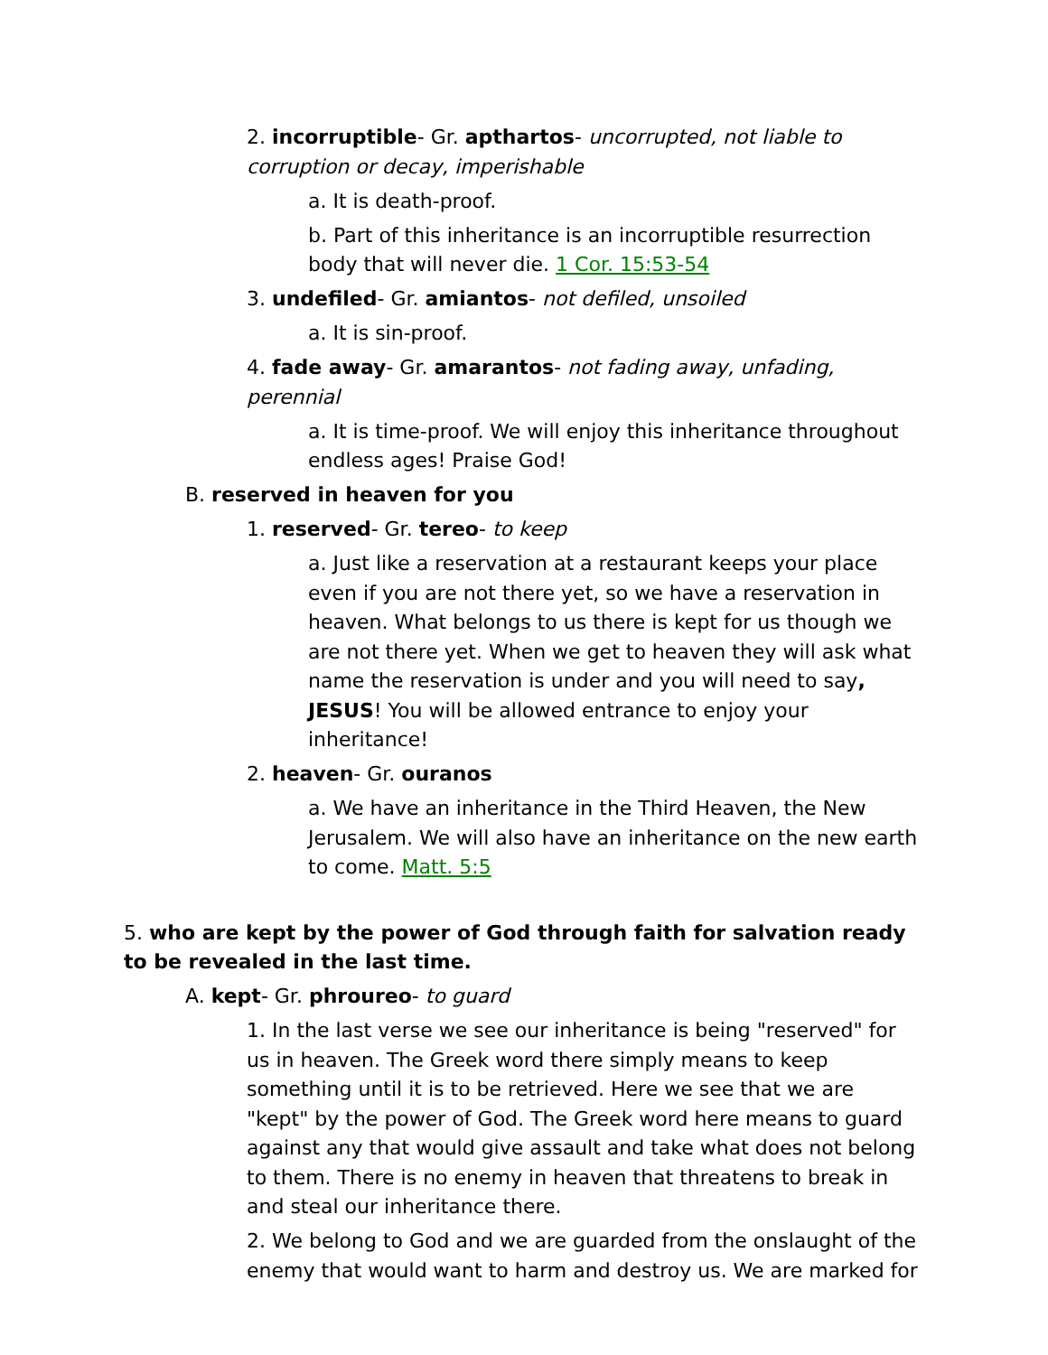2. incorruptible- Gr. apthartos- uncorrupted, not liable to corruption or decay, imperishable
a. It is death-proof.
b. Part of this inheritance is an incorruptible resurrection body that will never die. 1 Cor. 15:53-54
3. undefiled- Gr. amiantos- not defiled, unsoiled
a. It is sin-proof.
4. fade away- Gr. amarantos- not fading away, unfading, perennial
a. It is time-proof. We will enjoy this inheritance throughout endless ages! Praise God!
B. reserved in heaven for you
1. reserved- Gr. tereo- to keep
a. Just like a reservation at a restaurant keeps your place even if you are not there yet, so we have a reservation in heaven. What belongs to us there is kept for us though we are not there yet. When we get to heaven they will ask what name the reservation is under and you will need to say, JESUS! You will be allowed entrance to enjoy your inheritance!
2. heaven- Gr. ouranos
a. We have an inheritance in the Third Heaven, the New Jerusalem. We will also have an inheritance on the new earth to come. Matt. 5:5
5. who are kept by the power of God through faith for salvation ready to be revealed in the last time.
A. kept- Gr. phroureo- to guard
1. In the last verse we see our inheritance is being "reserved" for us in heaven. The Greek word there simply means to keep something until it is to be retrieved. Here we see that we are "kept" by the power of God. The Greek word here means to guard against any that would give assault and take what does not belong to them. There is no enemy in heaven that threatens to break in and steal our inheritance there.
2. We belong to God and we are guarded from the onslaught of the enemy that would want to harm and destroy us. We are marked for